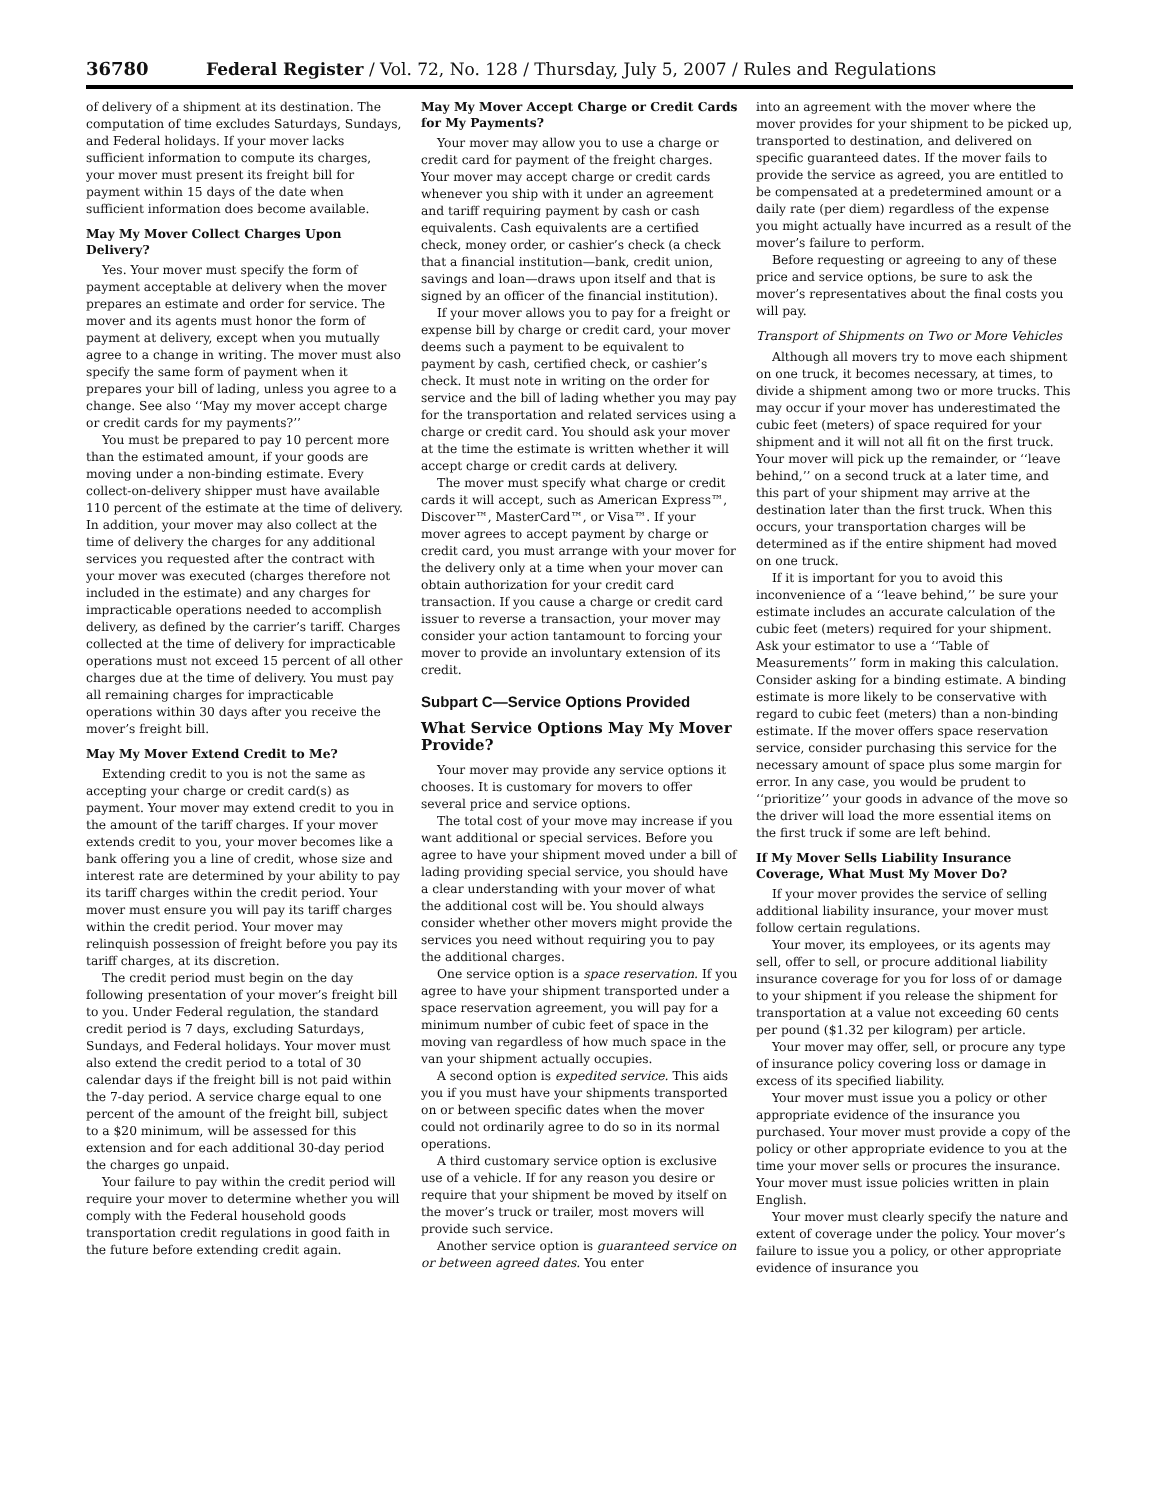36780 Federal Register / Vol. 72, No. 128 / Thursday, July 5, 2007 / Rules and Regulations
of delivery of a shipment at its destination. The computation of time excludes Saturdays, Sundays, and Federal holidays. If your mover lacks sufficient information to compute its charges, your mover must present its freight bill for payment within 15 days of the date when sufficient information does become available.
May My Mover Collect Charges Upon Delivery?
Yes. Your mover must specify the form of payment acceptable at delivery when the mover prepares an estimate and order for service. The mover and its agents must honor the form of payment at delivery, except when you mutually agree to a change in writing. The mover must also specify the same form of payment when it prepares your bill of lading, unless you agree to a change. See also ‘‘May my mover accept charge or credit cards for my payments?’’
You must be prepared to pay 10 percent more than the estimated amount, if your goods are moving under a non-binding estimate. Every collect-on-delivery shipper must have available 110 percent of the estimate at the time of delivery. In addition, your mover may also collect at the time of delivery the charges for any additional services you requested after the contract with your mover was executed (charges therefore not included in the estimate) and any charges for impracticable operations needed to accomplish delivery, as defined by the carrier’s tariff. Charges collected at the time of delivery for impracticable operations must not exceed 15 percent of all other charges due at the time of delivery. You must pay all remaining charges for impracticable operations within 30 days after you receive the mover’s freight bill.
May My Mover Extend Credit to Me?
Extending credit to you is not the same as accepting your charge or credit card(s) as payment. Your mover may extend credit to you in the amount of the tariff charges. If your mover extends credit to you, your mover becomes like a bank offering you a line of credit, whose size and interest rate are determined by your ability to pay its tariff charges within the credit period. Your mover must ensure you will pay its tariff charges within the credit period. Your mover may relinquish possession of freight before you pay its tariff charges, at its discretion.
The credit period must begin on the day following presentation of your mover’s freight bill to you. Under Federal regulation, the standard credit period is 7 days, excluding Saturdays, Sundays, and Federal holidays. Your mover must also extend the credit period to a total of 30 calendar days if the freight bill is not paid within the 7-day period. A service charge equal to one percent of the amount of the freight bill, subject to a $20 minimum, will be assessed for this extension and for each additional 30-day period the charges go unpaid.
Your failure to pay within the credit period will require your mover to determine whether you will comply with the Federal household goods transportation credit regulations in good faith in the future before extending credit again.
May My Mover Accept Charge or Credit Cards for My Payments?
Your mover may allow you to use a charge or credit card for payment of the freight charges. Your mover may accept charge or credit cards whenever you ship with it under an agreement and tariff requiring payment by cash or cash equivalents. Cash equivalents are a certified check, money order, or cashier’s check (a check that a financial institution—bank, credit union, savings and loan—draws upon itself and that is signed by an officer of the financial institution).
If your mover allows you to pay for a freight or expense bill by charge or credit card, your mover deems such a payment to be equivalent to payment by cash, certified check, or cashier’s check. It must note in writing on the order for service and the bill of lading whether you may pay for the transportation and related services using a charge or credit card. You should ask your mover at the time the estimate is written whether it will accept charge or credit cards at delivery.
The mover must specify what charge or credit cards it will accept, such as American Express™, Discover™, MasterCard™, or Visa™. If your mover agrees to accept payment by charge or credit card, you must arrange with your mover for the delivery only at a time when your mover can obtain authorization for your credit card transaction. If you cause a charge or credit card issuer to reverse a transaction, your mover may consider your action tantamount to forcing your mover to provide an involuntary extension of its credit.
Subpart C—Service Options Provided
What Service Options May My Mover Provide?
Your mover may provide any service options it chooses. It is customary for movers to offer several price and service options.
The total cost of your move may increase if you want additional or special services. Before you agree to have your shipment moved under a bill of lading providing special service, you should have a clear understanding with your mover of what the additional cost will be. You should always consider whether other movers might provide the services you need without requiring you to pay the additional charges.
One service option is a space reservation. If you agree to have your shipment transported under a space reservation agreement, you will pay for a minimum number of cubic feet of space in the moving van regardless of how much space in the van your shipment actually occupies.
A second option is expedited service. This aids you if you must have your shipments transported on or between specific dates when the mover could not ordinarily agree to do so in its normal operations.
A third customary service option is exclusive use of a vehicle. If for any reason you desire or require that your shipment be moved by itself on the mover’s truck or trailer, most movers will provide such service.
Another service option is guaranteed service on or between agreed dates. You enter
into an agreement with the mover where the mover provides for your shipment to be picked up, transported to destination, and delivered on specific guaranteed dates. If the mover fails to provide the service as agreed, you are entitled to be compensated at a predetermined amount or a daily rate (per diem) regardless of the expense you might actually have incurred as a result of the mover’s failure to perform.
Before requesting or agreeing to any of these price and service options, be sure to ask the mover’s representatives about the final costs you will pay.
Transport of Shipments on Two or More Vehicles
Although all movers try to move each shipment on one truck, it becomes necessary, at times, to divide a shipment among two or more trucks. This may occur if your mover has underestimated the cubic feet (meters) of space required for your shipment and it will not all fit on the first truck. Your mover will pick up the remainder, or ‘‘leave behind,’’ on a second truck at a later time, and this part of your shipment may arrive at the destination later than the first truck. When this occurs, your transportation charges will be determined as if the entire shipment had moved on one truck.
If it is important for you to avoid this inconvenience of a ‘‘leave behind,’’ be sure your estimate includes an accurate calculation of the cubic feet (meters) required for your shipment. Ask your estimator to use a ‘‘Table of Measurements’’ form in making this calculation. Consider asking for a binding estimate. A binding estimate is more likely to be conservative with regard to cubic feet (meters) than a non-binding estimate. If the mover offers space reservation service, consider purchasing this service for the necessary amount of space plus some margin for error. In any case, you would be prudent to ‘‘prioritize’’ your goods in advance of the move so the driver will load the more essential items on the first truck if some are left behind.
If My Mover Sells Liability Insurance Coverage, What Must My Mover Do?
If your mover provides the service of selling additional liability insurance, your mover must follow certain regulations.
Your mover, its employees, or its agents may sell, offer to sell, or procure additional liability insurance coverage for you for loss of or damage to your shipment if you release the shipment for transportation at a value not exceeding 60 cents per pound ($1.32 per kilogram) per article.
Your mover may offer, sell, or procure any type of insurance policy covering loss or damage in excess of its specified liability.
Your mover must issue you a policy or other appropriate evidence of the insurance you purchased. Your mover must provide a copy of the policy or other appropriate evidence to you at the time your mover sells or procures the insurance. Your mover must issue policies written in plain English.
Your mover must clearly specify the nature and extent of coverage under the policy. Your mover’s failure to issue you a policy, or other appropriate evidence of insurance you